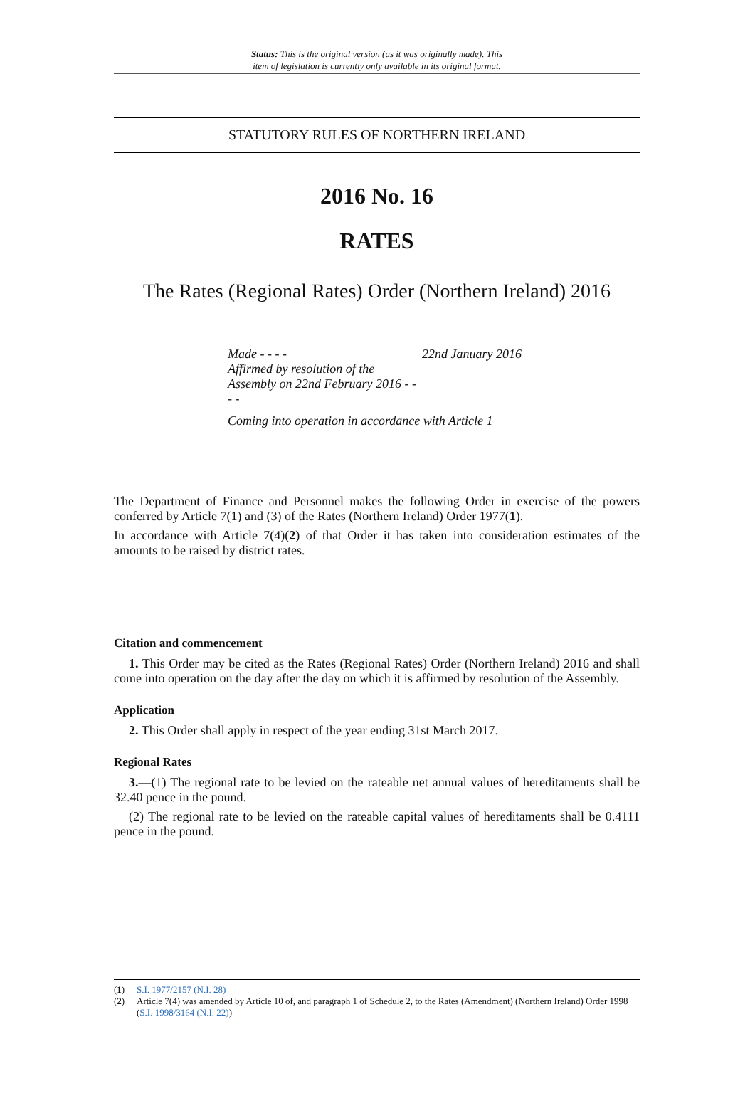Status: This is the original version (as it was originally made). This
item of legislation is currently only available in its original format.
STATUTORY RULES OF NORTHERN IRELAND
2016 No. 16
RATES
The Rates (Regional Rates) Order (Northern Ireland) 2016
| Made - - - - | 22nd January 2016 |
| Affirmed by resolution of the Assembly on 22nd February 2016 - - - - | |
| Coming into operation in accordance with Article 1 | |
The Department of Finance and Personnel makes the following Order in exercise of the powers conferred by Article 7(1) and (3) of the Rates (Northern Ireland) Order 1977(1).
In accordance with Article 7(4)(2) of that Order it has taken into consideration estimates of the amounts to be raised by district rates.
Citation and commencement
1. This Order may be cited as the Rates (Regional Rates) Order (Northern Ireland) 2016 and shall come into operation on the day after the day on which it is affirmed by resolution of the Assembly.
Application
2. This Order shall apply in respect of the year ending 31st March 2017.
Regional Rates
3.—(1) The regional rate to be levied on the rateable net annual values of hereditaments shall be 32.40 pence in the pound.
(2) The regional rate to be levied on the rateable capital values of hereditaments shall be 0.4111 pence in the pound.
(1) S.I. 1977/2157 (N.I. 28)
(2) Article 7(4) was amended by Article 10 of, and paragraph 1 of Schedule 2, to the Rates (Amendment) (Northern Ireland) Order 1998 (S.I. 1998/3164 (N.I. 22))